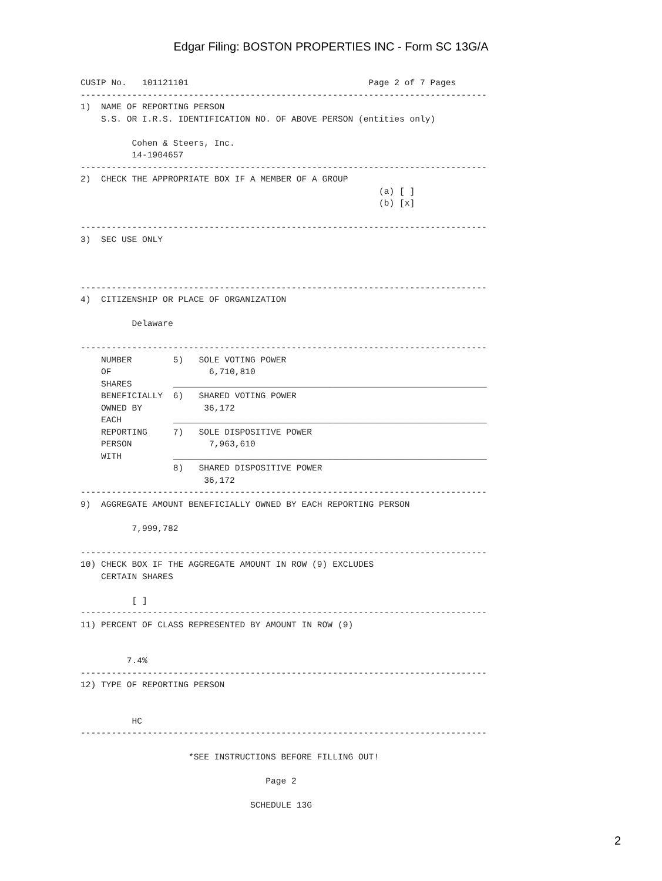Edgar Filing: BOSTON PROPERTIES INC - Form SC 13G/A
CUSIP No.   101121101                                   Page 2 of 7 Pages
-------------------------------------------------------------------------------
1)  NAME OF REPORTING PERSON
    S.S. OR I.R.S. IDENTIFICATION NO. OF ABOVE PERSON (entities only)

          Cohen & Steers, Inc.
          14-1904657
-------------------------------------------------------------------------------
2)  CHECK THE APPROPRIATE BOX IF A MEMBER OF A GROUP
                                                          (a) [ ]
                                                          (b) [x]

-------------------------------------------------------------------------------
3)  SEC USE ONLY



-------------------------------------------------------------------------------
4)  CITIZENSHIP OR PLACE OF ORGANIZATION

          Delaware

-------------------------------------------------------------------------------
    NUMBER        5)   SOLE VOTING POWER
    OF                   6,710,810
    SHARES        _____________________________________________________________
    BENEFICIALLY  6)   SHARED VOTING POWER
    OWNED BY            36,172
    EACH          _____________________________________________________________
    REPORTING     7)   SOLE DISPOSITIVE POWER
    PERSON               7,963,610
    WITH          _____________________________________________________________
                  8)   SHARED DISPOSITIVE POWER
                        36,172
-------------------------------------------------------------------------------
9)  AGGREGATE AMOUNT BENEFICIALLY OWNED BY EACH REPORTING PERSON

          7,999,782

-------------------------------------------------------------------------------
10) CHECK BOX IF THE AGGREGATE AMOUNT IN ROW (9) EXCLUDES
    CERTAIN SHARES

          [ ]
-------------------------------------------------------------------------------
11) PERCENT OF CLASS REPRESENTED BY AMOUNT IN ROW (9)


         7.4%
-------------------------------------------------------------------------------
12) TYPE OF REPORTING PERSON


          HC
-------------------------------------------------------------------------------

                     *SEE INSTRUCTIONS BEFORE FILLING OUT!

                                    Page 2

                                 SCHEDULE 13G
2